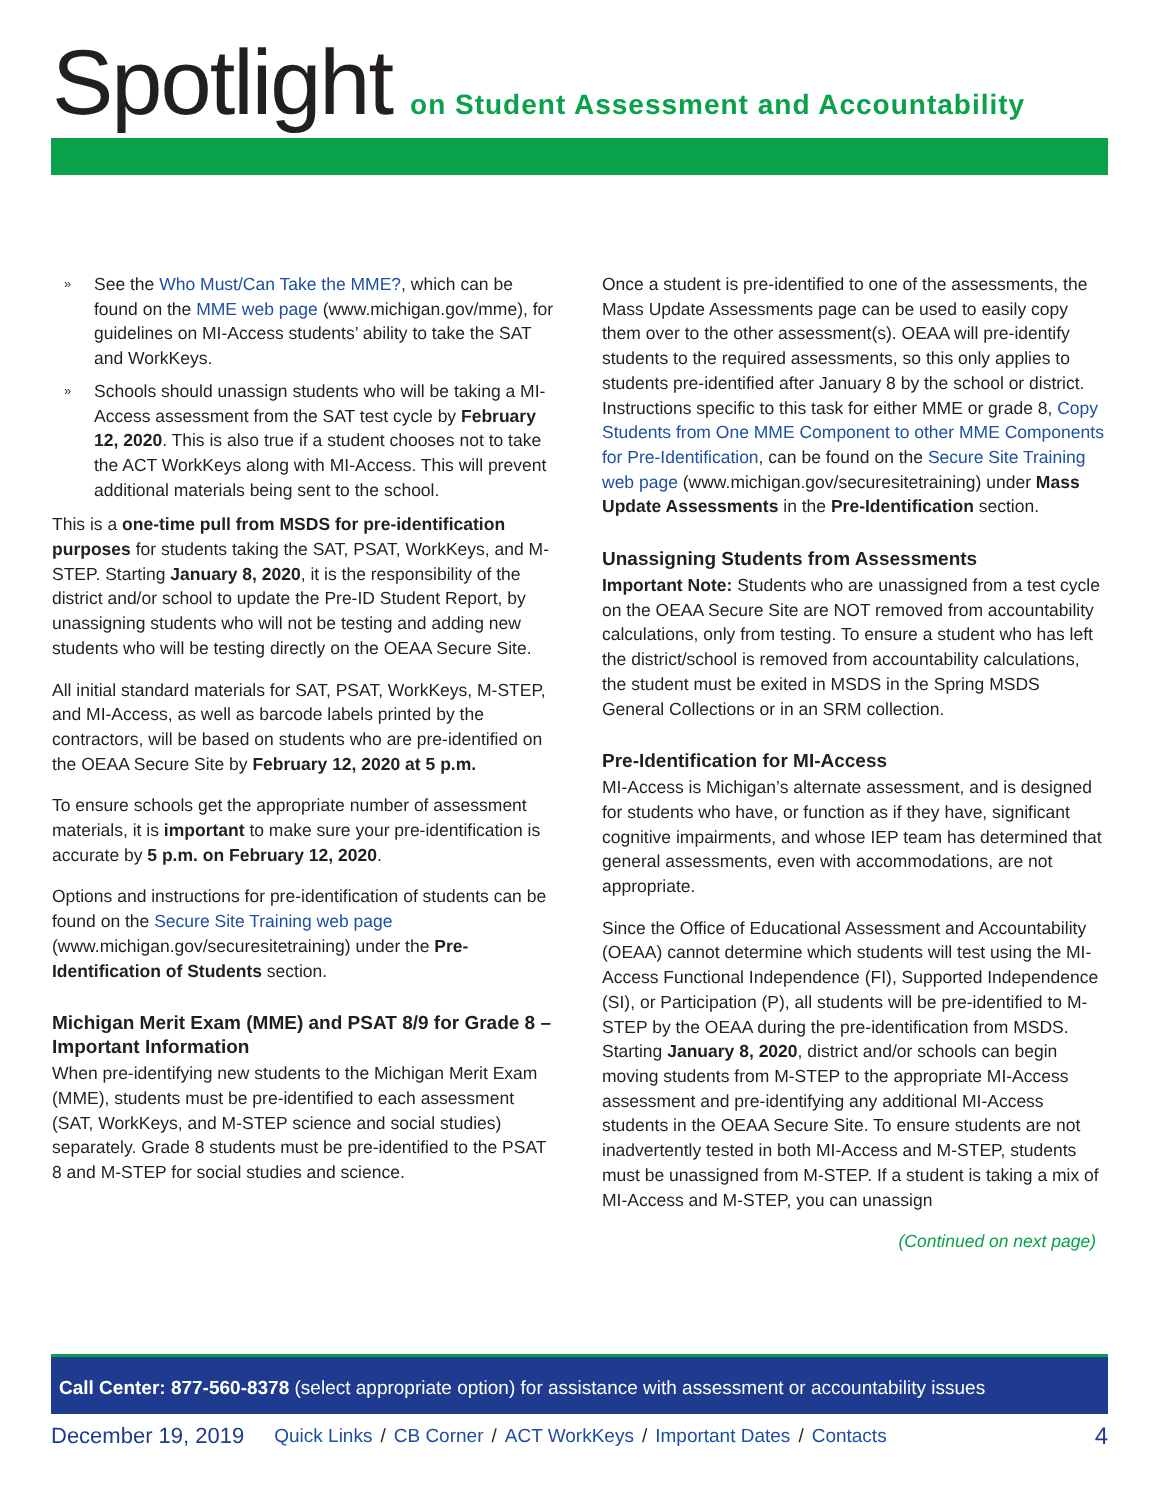Spotlight on Student Assessment and Accountability
» See the Who Must/Can Take the MME?, which can be found on the MME web page (www.michigan.gov/mme), for guidelines on MI-Access students’ ability to take the SAT and WorkKeys.
» Schools should unassign students who will be taking a MI-Access assessment from the SAT test cycle by February 12, 2020. This is also true if a student chooses not to take the ACT WorkKeys along with MI-Access. This will prevent additional materials being sent to the school.
This is a one-time pull from MSDS for pre-identification purposes for students taking the SAT, PSAT, WorkKeys, and M-STEP. Starting January 8, 2020, it is the responsibility of the district and/or school to update the Pre-ID Student Report, by unassigning students who will not be testing and adding new students who will be testing directly on the OEAA Secure Site.
All initial standard materials for SAT, PSAT, WorkKeys, M-STEP, and MI-Access, as well as barcode labels printed by the contractors, will be based on students who are pre-identified on the OEAA Secure Site by February 12, 2020 at 5 p.m.
To ensure schools get the appropriate number of assessment materials, it is important to make sure your pre-identification is accurate by 5 p.m. on February 12, 2020.
Options and instructions for pre-identification of students can be found on the Secure Site Training web page (www.michigan.gov/securesitetraining) under the Pre-Identification of Students section.
Michigan Merit Exam (MME) and PSAT 8/9 for Grade 8 – Important Information
When pre-identifying new students to the Michigan Merit Exam (MME), students must be pre-identified to each assessment (SAT, WorkKeys, and M-STEP science and social studies) separately. Grade 8 students must be pre-identified to the PSAT 8 and M-STEP for social studies and science.
Once a student is pre-identified to one of the assessments, the Mass Update Assessments page can be used to easily copy them over to the other assessment(s). OEAA will pre-identify students to the required assessments, so this only applies to students pre-identified after January 8 by the school or district. Instructions specific to this task for either MME or grade 8, Copy Students from One MME Component to other MME Components for Pre-Identification, can be found on the Secure Site Training web page (www.michigan.gov/securesitetraining) under Mass Update Assessments in the Pre-Identification section.
Unassigning Students from Assessments
Important Note: Students who are unassigned from a test cycle on the OEAA Secure Site are NOT removed from accountability calculations, only from testing. To ensure a student who has left the district/school is removed from accountability calculations, the student must be exited in MSDS in the Spring MSDS General Collections or in an SRM collection.
Pre-Identification for MI-Access
MI-Access is Michigan’s alternate assessment, and is designed for students who have, or function as if they have, significant cognitive impairments, and whose IEP team has determined that general assessments, even with accommodations, are not appropriate.
Since the Office of Educational Assessment and Accountability (OEAA) cannot determine which students will test using the MI-Access Functional Independence (FI), Supported Independence (SI), or Participation (P), all students will be pre-identified to M-STEP by the OEAA during the pre-identification from MSDS. Starting January 8, 2020, district and/or schools can begin moving students from M-STEP to the appropriate MI-Access assessment and pre-identifying any additional MI-Access students in the OEAA Secure Site. To ensure students are not inadvertently tested in both MI-Access and M-STEP, students must be unassigned from M-STEP. If a student is taking a mix of MI-Access and M-STEP, you can unassign
(Continued on next page)
Call Center: 877-560-8378 (select appropriate option) for assistance with assessment or accountability issues
December 19, 2019 Quick Links / CB Corner / ACT WorkKeys / Important Dates / Contacts 4